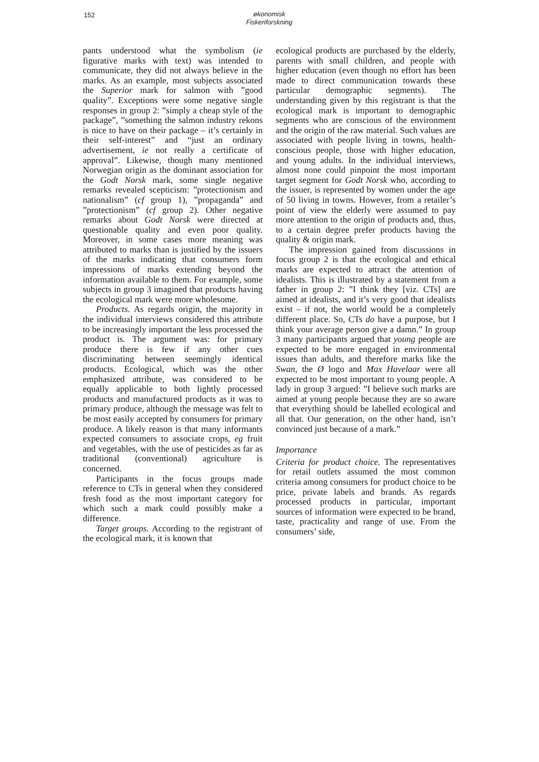152 økonomisk Fiskeriforskning
pants understood what the symbolism (ie figurative marks with text) was intended to communicate, they did not always believe in the marks. As an example, most subjects associated the Superior mark for salmon with ”good quality”. Exceptions were some negative single responses in group 2: ”simply a cheap style of the package”, ”something the salmon industry rekons is nice to have on their package – it’s certainly in their self-interest” and “just an ordinary advertisement, ie not really a certificate of approval”. Likewise, though many mentioned Norwegian origin as the dominant association for the Godt Norsk mark, some single negative remarks revealed scepticism: ”protectionism and nationalism” (cf group 1), ”propaganda” and ”protectionism” (cf group 2). Other negative remarks about Godt Norsk were directed at questionable quality and even poor quality. Moreover, in some cases more meaning was attributed to marks than is justified by the issuers of the marks indicating that consumers form impressions of marks extending beyond the information available to them. For example, some subjects in group 3 imagined that products having the ecological mark were more wholesome.
Products. As regards origin, the majority in the individual interviews considered this attribute to be increasingly important the less processed the product is. The argument was: for primary produce there is few if any other cues discriminating between seemingly identical products. Ecological, which was the other emphasized attribute, was considered to be equally applicable to both lightly processed products and manufactured products as it was to primary produce, although the message was felt to be most easily accepted by consumers for primary produce. A likely reason is that many informants expected consumers to associate crops, eg fruit and vegetables, with the use of pesticides as far as traditional (conventional) agriculture is concerned.
Participants in the focus groups made reference to CTs in general when they considered fresh food as the most important category for which such a mark could possibly make a difference.
Target groups. According to the registrant of the ecological mark, it is known that
ecological products are purchased by the elderly, parents with small children, and people with higher education (even though no effort has been made to direct communication towards these particular demographic segments). The understanding given by this registrant is that the ecological mark is important to demographic segments who are conscious of the environment and the origin of the raw material. Such values are associated with people living in towns, health-conscious people, those with higher education, and young adults. In the individual interviews, almost none could pinpoint the most important target segment for Godt Norsk who, according to the issuer, is represented by women under the age of 50 living in towns. However, from a retailer’s point of view the elderly were assumed to pay more attention to the origin of products and, thus, to a certain degree prefer products having the quality & origin mark.
The impression gained from discussions in focus group 2 is that the ecological and ethical marks are expected to attract the attention of idealists. This is illustrated by a statement from a father in group 2: ”I think they [viz. CTs] are aimed at idealists, and it’s very good that idealists exist – if not, the world would be a completely different place. So, CTs do have a purpose, but I think your average person give a damn.” In group 3 many participants argued that young people are expected to be more engaged in environmental issues than adults, and therefore marks like the Swan, the Ø logo and Max Havelaar were all expected to be most important to young people. A lady in group 3 argued: ”I believe such marks are aimed at young people because they are so aware that everything should be labelled ecological and all that. Our generation, on the other hand, isn’t convinced just because of a mark.”
Importance
Criteria for product choice. The representatives for retail outlets assumed the most common criteria among consumers for product choice to be price, private labels and brands. As regards processed products in particular, important sources of information were expected to be brand, taste, practicality and range of use. From the consumers’ side,